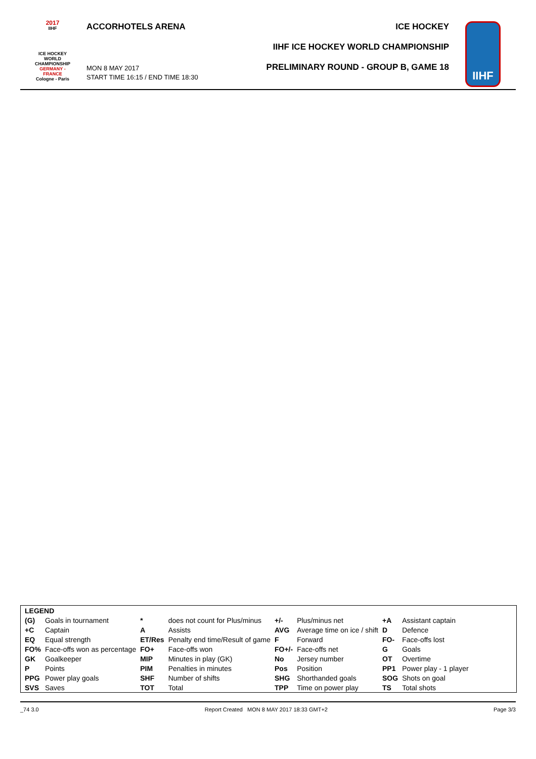2017
IIHF
ICE HOCKEY
WORLD
CHAMPIONSHIP
GERMANY - FRANCE
Cologne - Paris
ACCORHOTELS ARENA
MON 8 MAY 2017
START TIME 16:15 / END TIME 18:30
ICE HOCKEY
IIHF ICE HOCKEY WORLD CHAMPIONSHIP
PRELIMINARY ROUND - GROUP B, GAME 18
IIHF
| LEGEND | | | | | | | |
| (G) | Goals in tournament | * | does not count for Plus/minus | +/- | Plus/minus net | +A | Assistant captain |
| +C | Captain | A | Assists | AVG | Average time on ice / shift | D | Defence |
| EQ | Equal strength | ET/Res | Penalty end time/Result of game | F | Forward | FO- | Face-offs lost |
| FO% | Face-offs won as percentage | FO+ | Face-offs won | FO+/- | Face-offs net | G | Goals |
| GK | Goalkeeper | MIP | Minutes in play (GK) | No | Jersey number | OT | Overtime |
| P | Points | PIM | Penalties in minutes | Pos | Position | PP1 | Power play - 1 player |
| PPG | Power play goals | SHF | Number of shifts | SHG | Shorthanded goals | SOG | Shots on goal |
| SVS | Saves | TOT | Total | TPP | Time on power play | TS | Total shots |
_74 3.0 Report Created MON 8 MAY 2017 18:33 GMT+2 Page 3/3